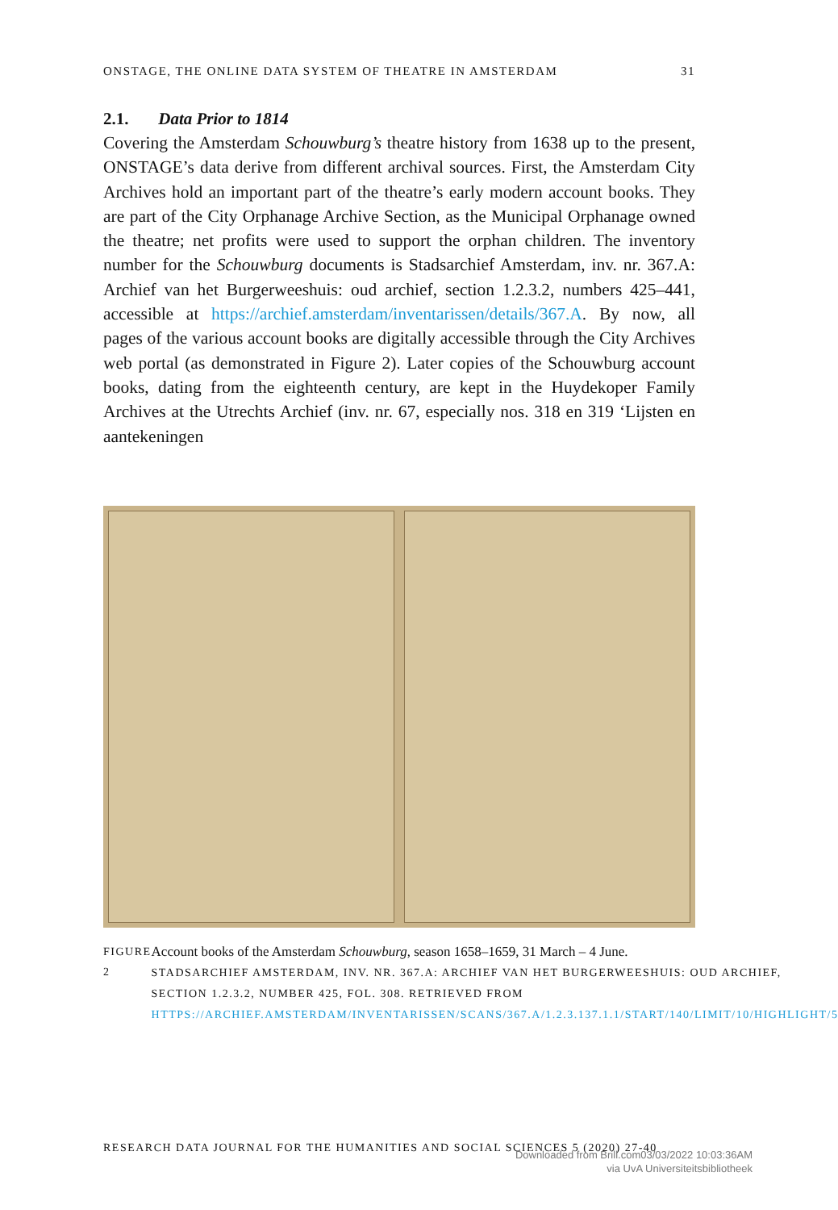ONSTAGE, THE ONLINE DATA SYSTEM OF THEATRE IN AMSTERDAM 31
2.1. Data Prior to 1814
Covering the Amsterdam Schouwburg’s theatre history from 1638 up to the present, ONSTAGE’s data derive from different archival sources. First, the Amsterdam City Archives hold an important part of the theatre’s early modern account books. They are part of the City Orphanage Archive Section, as the Municipal Orphanage owned the theatre; net profits were used to support the orphan children. The inventory number for the Schouwburg documents is Stadsarchief Amsterdam, inv. nr. 367.A: Archief van het Burgerweeshuis: oud archief, section 1.2.3.2, numbers 425–441, accessible at https://archief.amsterdam/inventarissen/details/367.A. By now, all pages of the various account books are digitally accessible through the City Archives web portal (as demonstrated in Figure 2). Later copies of the Schouwburg account books, dating from the eighteenth century, are kept in the Huydekoper Family Archives at the Utrechts Archief (inv. nr. 67, especially nos. 318 en 319 ‘Lijsten en aantekeningen
FIGURE 2
Account books of the Amsterdam Schouwburg, season 1658–1659, 31 March – 4 June.
STADSARCHIEF AMSTERDAM, INV. NR. 367.A: ARCHIEF VAN HET BURGERWEESHUIS: OUD ARCHIEF, SECTION 1.2.3.2, NUMBER 425, FOL. 308. RETRIEVED FROM HTTPS://ARCHIEF.AMSTERDAM/INVENTARISSEN/SCANS/367.A/1.2.3.137.1.1/START/140/LIMIT/10/HIGHLIGHT/5
RESEARCH DATA JOURNAL FOR THE HUMANITIES AND SOCIAL SCIENCES 5 (2020) 27-40
Downloaded from Brill.com03/03/2022 10:03:36AM
via UvA Universiteitsbibliotheek